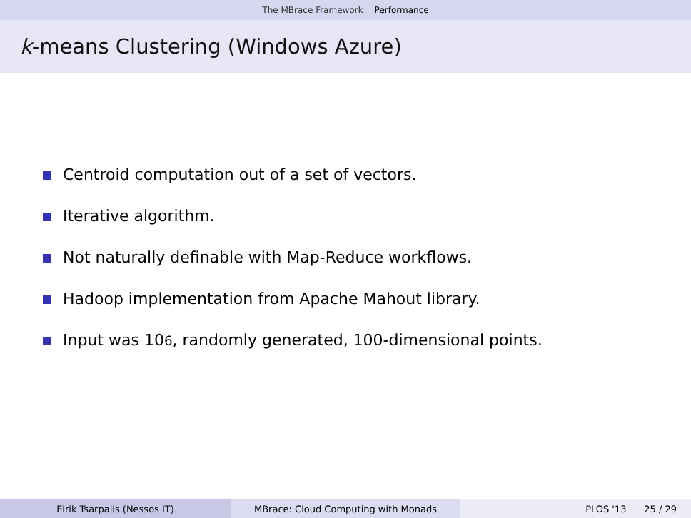The MBrace Framework Performance
k-means Clustering (Windows Azure)
Centroid computation out of a set of vectors.
Iterative algorithm.
Not naturally definable with Map-Reduce workflows.
Hadoop implementation from Apache Mahout library.
Input was 10<sup>6</sup>, randomly generated, 100-dimensional points.
Eirik Tsarpalis (Nessos IT) MBrace: Cloud Computing with Monads PLOS '13 25 / 29